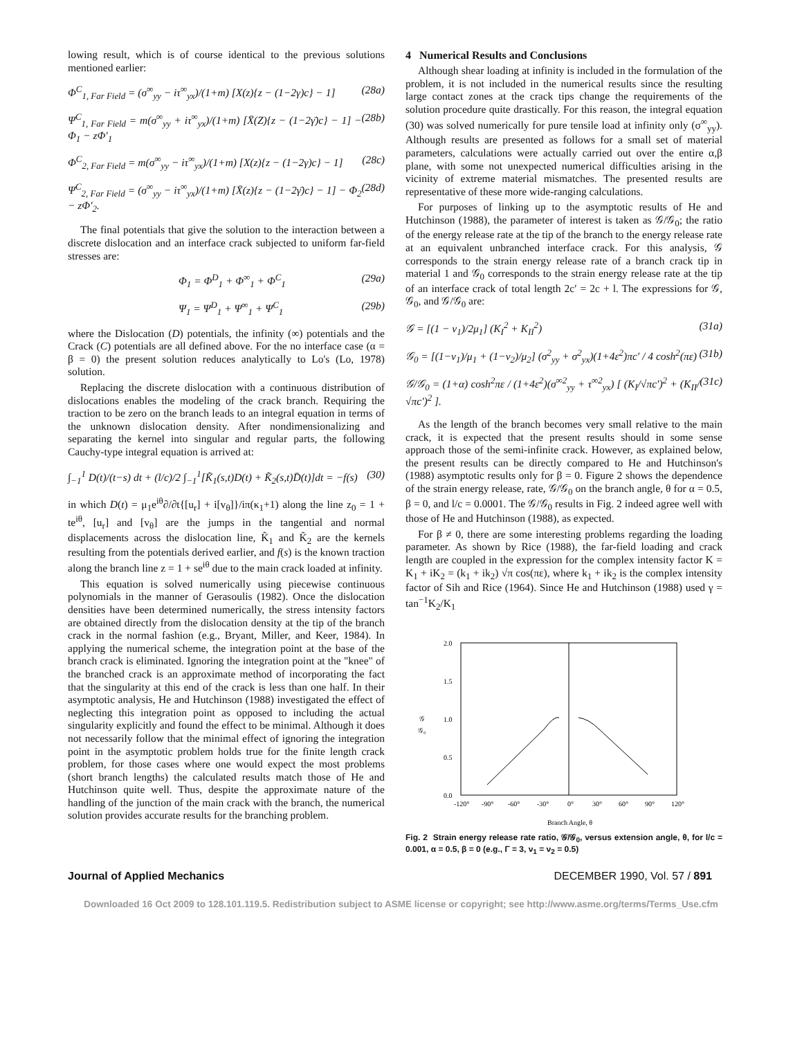lowing result, which is of course identical to the previous solutions mentioned earlier:
Φ<sup>C</sup><sub>1, Far Field</sub> = (σ<sup>∞</sup><sub>yy</sub> − iτ<sup>∞</sup><sub>yx</sub>)/(1+m) [X(z){z − (1−2γ)c} − 1] (28a)
Ψ<sup>C</sup><sub>1, Far Field</sub> = m(σ<sup>∞</sup><sub>yy</sub> + iτ<sup>∞</sup><sub>yx</sub>)/(1+m) [X̄(Z){z − (1−2γ̄)c} − 1] − Φ<sub>1</sub> − zΦ′<sub>1</sub> (28b)
Φ<sup>C</sup><sub>2, Far Field</sub> = m(σ<sup>∞</sup><sub>yy</sub> − iτ<sup>∞</sup><sub>yx</sub>)/(1+m) [X(z){z − (1−2γ)c} − 1] (28c)
Ψ<sup>C</sup><sub>2, Far Field</sub> = (σ<sup>∞</sup><sub>yy</sub> − iτ<sup>∞</sup><sub>yx</sub>)/(1+m) [X̄(z){z − (1−2γ̄)c} − 1] − Φ<sub>2</sub> − zΦ′<sub>2</sub>. (28d)
The final potentials that give the solution to the interaction between a discrete dislocation and an interface crack subjected to uniform far-field stresses are:
Φ<sub>1</sub> = Φ<sup>D</sup><sub>1</sub> + Φ<sup>∞</sup><sub>1</sub> + Φ<sup>C</sup><sub>1</sub> (29a)
Ψ<sub>1</sub> = Ψ<sup>D</sup><sub>1</sub> + Ψ<sup>∞</sup><sub>1</sub> + Ψ<sup>C</sup><sub>1</sub> (29b)
where the Dislocation (D) potentials, the infinity (∞) potentials and the Crack (C) potentials are all defined above. For the no interface case (α = β = 0) the present solution reduces analytically to Lo's (Lo, 1978) solution.
Replacing the discrete dislocation with a continuous distribution of dislocations enables the modeling of the crack branch. Requiring the traction to be zero on the branch leads to an integral equation in terms of the unknown dislocation density. After nondimensionalizing and separating the kernel into singular and regular parts, the following Cauchy-type integral equation is arrived at:
∫<sub>−1</sub><sup>1</sup> D(t)/(t−s) dt + (l/c)/2 ∫<sub>−1</sub><sup>1</sup>[K̃<sub>1</sub>(s,t)D(t) + K̃<sub>2</sub>(s,t)D̄(t)]dt = −f(s) (30)
in which D(t) = μ<sub>1</sub>e<sup>iθ</sup>∂/∂t{[u<sub>r</sub>] + i[v<sub>θ</sub>]}/iπ(κ<sub>1</sub>+1) along the line z<sub>0</sub> = 1 + te<sup>iθ</sup>, [u<sub>r</sub>] and [v<sub>θ</sub>] are the jumps in the tangential and normal displacements across the dislocation line, K̃<sub>1</sub> and K̃<sub>2</sub> are the kernels resulting from the potentials derived earlier, and f(s) is the known traction along the branch line z = 1 + se<sup>iθ</sup> due to the main crack loaded at infinity.
This equation is solved numerically using piecewise continuous polynomials in the manner of Gerasoulis (1982). Once the dislocation densities have been determined numerically, the stress intensity factors are obtained directly from the dislocation density at the tip of the branch crack in the normal fashion (e.g., Bryant, Miller, and Keer, 1984). In applying the numerical scheme, the integration point at the base of the branch crack is eliminated. Ignoring the integration point at the "knee" of the branched crack is an approximate method of incorporating the fact that the singularity at this end of the crack is less than one half. In their asymptotic analysis, He and Hutchinson (1988) investigated the effect of neglecting this integration point as opposed to including the actual singularity explicitly and found the effect to be minimal. Although it does not necessarily follow that the minimal effect of ignoring the integration point in the asymptotic problem holds true for the finite length crack problem, for those cases where one would expect the most problems (short branch lengths) the calculated results match those of He and Hutchinson quite well. Thus, despite the approximate nature of the handling of the junction of the main crack with the branch, the numerical solution provides accurate results for the branching problem.
4 Numerical Results and Conclusions
Although shear loading at infinity is included in the formulation of the problem, it is not included in the numerical results since the resulting large contact zones at the crack tips change the requirements of the solution procedure quite drastically. For this reason, the integral equation (30) was solved numerically for pure tensile load at infinity only (σ<sup>∞</sup><sub>yy</sub>). Although results are presented as follows for a small set of material parameters, calculations were actually carried out over the entire α,β plane, with some not unexpected numerical difficulties arising in the vicinity of extreme material mismatches. The presented results are representative of these more wide-ranging calculations.
For purposes of linking up to the asymptotic results of He and Hutchinson (1988), the parameter of interest is taken as 𝒢/𝒢<sub>0</sub>; the ratio of the energy release rate at the tip of the branch to the energy release rate at an equivalent unbranched interface crack. For this analysis, 𝒢 corresponds to the strain energy release rate of a branch crack tip in material 1 and 𝒢<sub>0</sub> corresponds to the strain energy release rate at the tip of an interface crack of total length 2c′ = 2c + l. The expressions for 𝒢, 𝒢<sub>0</sub>, and 𝒢/𝒢<sub>0</sub> are:
𝒢 = [(1 − ν<sub>1</sub>)/2μ<sub>1</sub>] (K<sub>I</sub><sup>2</sup> + K<sub>II</sub><sup>2</sup>) (31a)
𝒢<sub>0</sub> = [(1−ν<sub>1</sub>)/μ<sub>1</sub> + (1−ν<sub>2</sub>)/μ<sub>2</sub>] (σ<sup>2</sup><sub>yy</sub> + σ<sup>2</sup><sub>yx</sub>)(1+4ε<sup>2</sup>)πc′ / 4 cosh<sup>2</sup>(πε) (31b)
𝒢/𝒢<sub>0</sub> = (1+α) cosh<sup>2</sup>πε / (1+4ε<sup>2</sup>)(σ<sup>∞2</sup><sub>yy</sub> + τ<sup>∞2</sup><sub>yx</sub>) [ (K<sub>I</sub>/√πc′)<sup>2</sup> + (K<sub>II</sub>/√πc′)<sup>2</sup> ]. (31c)
As the length of the branch becomes very small relative to the main crack, it is expected that the present results should in some sense approach those of the semi-infinite crack. However, as explained below, the present results can be directly compared to He and Hutchinson's (1988) asymptotic results only for β = 0. Figure 2 shows the dependence of the strain energy release, rate, 𝒢/𝒢<sub>0</sub> on the branch angle, θ for α = 0.5, β = 0, and l/c = 0.0001. The 𝒢/𝒢<sub>0</sub> results in Fig. 2 indeed agree well with those of He and Hutchinson (1988), as expected.
For β ≠ 0, there are some interesting problems regarding the loading parameter. As shown by Rice (1988), the far-field loading and crack length are coupled in the expression for the complex intensity factor K = K<sub>1</sub> + iK<sub>2</sub> = (k<sub>1</sub> + ik<sub>2</sub>) √π cos(πε), where k<sub>1</sub> + ik<sub>2</sub> is the complex intensity factor of Sih and Rice (1964). Since He and Hutchinson (1988) used γ = tan<sup>−1</sup>K<sub>2</sub>/K<sub>1</sub>
2.0
1.5
1.0
0.5
0.0
𝒢
𝒢₀
-120°
-90°
-60°
-30°
0°
30°
60°
90°
120°
Branch Angle, θ
Fig. 2 Strain energy release rate ratio, 𝒢/𝒢<sub>0</sub>, versus extension angle, θ, for l/c = 0.001, α = 0.5, β = 0 (e.g., Γ = 3, ν<sub>1</sub> = ν<sub>2</sub> = 0.5)
Journal of Applied Mechanics DECEMBER 1990, Vol. 57 / 891
Downloaded 16 Oct 2009 to 128.101.119.5. Redistribution subject to ASME license or copyright; see http://www.asme.org/terms/Terms_Use.cfm